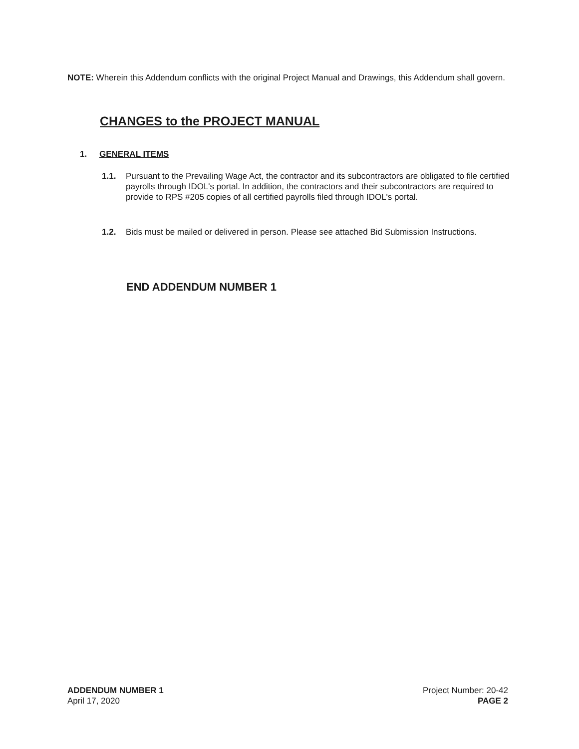NOTE: Wherein this Addendum conflicts with the original Project Manual and Drawings, this Addendum shall govern.
CHANGES to the PROJECT MANUAL
1. GENERAL ITEMS
1.1. Pursuant to the Prevailing Wage Act, the contractor and its subcontractors are obligated to file certified payrolls through IDOL's portal. In addition, the contractors and their subcontractors are required to provide to RPS #205 copies of all certified payrolls filed through IDOL's portal.
1.2. Bids must be mailed or delivered in person. Please see attached Bid Submission Instructions.
END ADDENDUM NUMBER 1
ADDENDUM NUMBER 1
April 17, 2020
Project Number: 20-42
PAGE 2